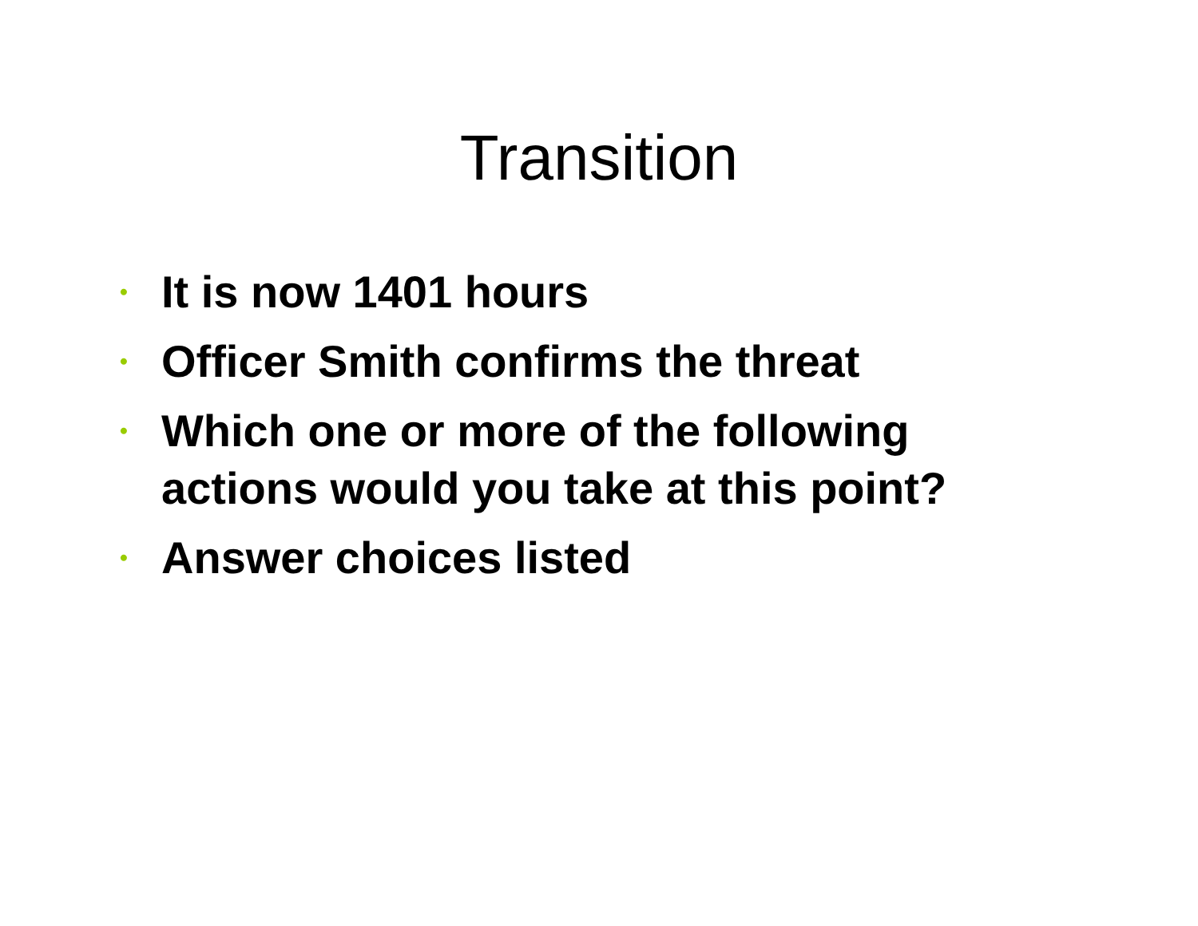Transition
• It is now 1401 hours
• Officer Smith confirms the threat
• Which one or more of the following actions would you take at this point?
• Answer choices listed